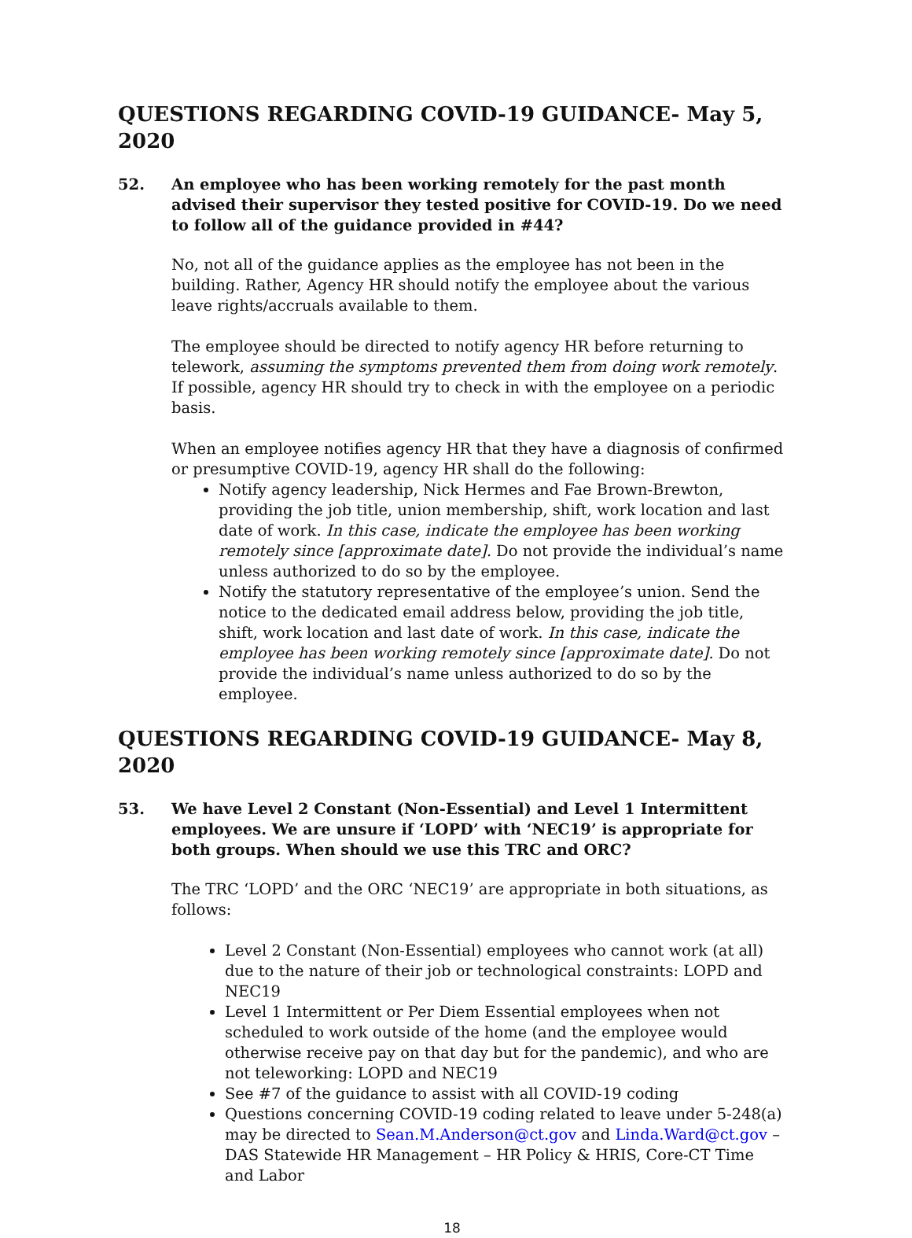QUESTIONS REGARDING COVID-19 GUIDANCE- May 5, 2020
52. An employee who has been working remotely for the past month advised their supervisor they tested positive for COVID-19. Do we need to follow all of the guidance provided in #44?
No, not all of the guidance applies as the employee has not been in the building. Rather, Agency HR should notify the employee about the various leave rights/accruals available to them.
The employee should be directed to notify agency HR before returning to telework, assuming the symptoms prevented them from doing work remotely. If possible, agency HR should try to check in with the employee on a periodic basis.
When an employee notifies agency HR that they have a diagnosis of confirmed or presumptive COVID-19, agency HR shall do the following:
Notify agency leadership, Nick Hermes and Fae Brown-Brewton, providing the job title, union membership, shift, work location and last date of work. In this case, indicate the employee has been working remotely since [approximate date]. Do not provide the individual’s name unless authorized to do so by the employee.
Notify the statutory representative of the employee’s union. Send the notice to the dedicated email address below, providing the job title, shift, work location and last date of work. In this case, indicate the employee has been working remotely since [approximate date]. Do not provide the individual’s name unless authorized to do so by the employee.
QUESTIONS REGARDING COVID-19 GUIDANCE- May 8, 2020
53. We have Level 2 Constant (Non-Essential) and Level 1 Intermittent employees. We are unsure if ‘LOPD’ with ‘NEC19’ is appropriate for both groups. When should we use this TRC and ORC?
The TRC ‘LOPD’ and the ORC ‘NEC19’ are appropriate in both situations, as follows:
Level 2 Constant (Non-Essential) employees who cannot work (at all) due to the nature of their job or technological constraints: LOPD and NEC19
Level 1 Intermittent or Per Diem Essential employees when not scheduled to work outside of the home (and the employee would otherwise receive pay on that day but for the pandemic), and who are not teleworking: LOPD and NEC19
See #7 of the guidance to assist with all COVID-19 coding
Questions concerning COVID-19 coding related to leave under 5-248(a) may be directed to Sean.M.Anderson@ct.gov and Linda.Ward@ct.gov – DAS Statewide HR Management – HR Policy & HRIS, Core-CT Time and Labor
18